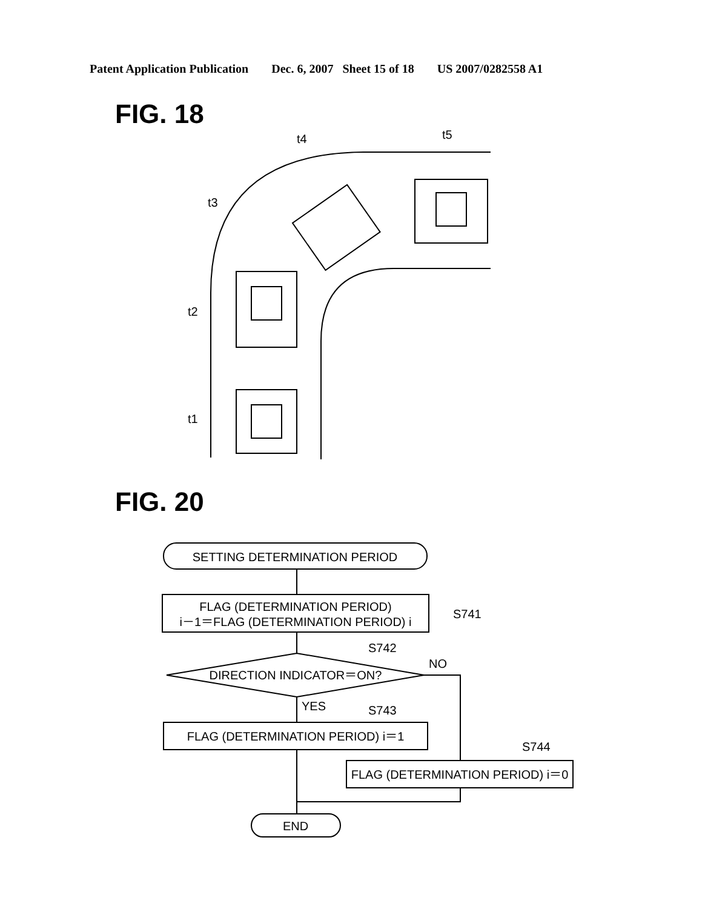Patent Application Publication Dec. 6, 2007 Sheet 15 of 18 US 2007/0282558 A1
FIG. 18
t1
t2
t3
t4
t5
FIG. 20
SETTING DETERMINATION PERIOD
FLAG (DETERMINATION PERIOD)
i－1＝FLAG (DETERMINATION PERIOD) i
DIRECTION INDICATOR＝ON?
FLAG (DETERMINATION PERIOD) i＝1
FLAG (DETERMINATION PERIOD) i＝0
END
S741
S742
NO
YES
S743
S744